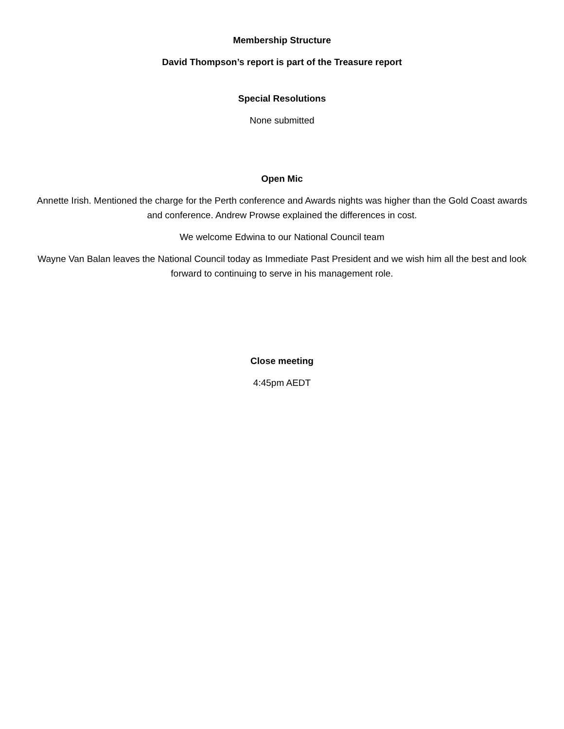Membership Structure
David Thompson’s report is part of the Treasure report
Special Resolutions
None submitted
Open Mic
Annette Irish. Mentioned the charge for the Perth conference and Awards nights was higher than the Gold Coast awards and conference. Andrew Prowse explained the differences in cost.
We welcome Edwina to our National Council team
Wayne Van Balan leaves the National Council today as Immediate Past President and we wish him all the best and look forward to continuing to serve in his management role.
Close meeting
4:45pm AEDT